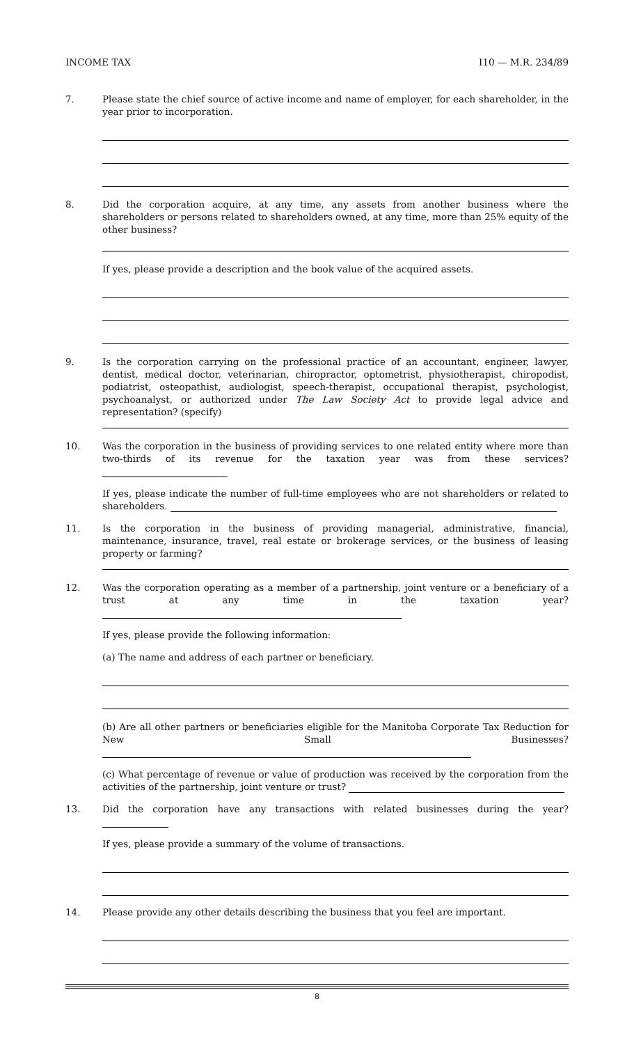INCOME TAX I10 — M.R. 234/89
7. Please state the chief source of active income and name of employer, for each shareholder, in the year prior to incorporation.
8. Did the corporation acquire, at any time, any assets from another business where the shareholders or persons related to shareholders owned, at any time, more than 25% equity of the other business?
If yes, please provide a description and the book value of the acquired assets.
9. Is the corporation carrying on the professional practice of an accountant, engineer, lawyer, dentist, medical doctor, veterinarian, chiropractor, optometrist, physiotherapist, chiropodist, podiatrist, osteopathist, audiologist, speech-therapist, occupational therapist, psychologist, psychoanalyst, or authorized under The Law Society Act to provide legal advice and representation? (specify)
10. Was the corporation in the business of providing services to one related entity where more than two-thirds of its revenue for the taxation year was from these services?
If yes, please indicate the number of full-time employees who are not shareholders or related to shareholders.
11. Is the corporation in the business of providing managerial, administrative, financial, maintenance, insurance, travel, real estate or brokerage services, or the business of leasing property or farming?
12. Was the corporation operating as a member of a partnership, joint venture or a beneficiary of a trust at any time in the taxation year?
If yes, please provide the following information:
(a) The name and address of each partner or beneficiary.
(b) Are all other partners or beneficiaries eligible for the Manitoba Corporate Tax Reduction for New Small Businesses?
(c) What percentage of revenue or value of production was received by the corporation from the activities of the partnership, joint venture or trust?
13. Did the corporation have any transactions with related businesses during the year?
If yes, please provide a summary of the volume of transactions.
14. Please provide any other details describing the business that you feel are important.
8